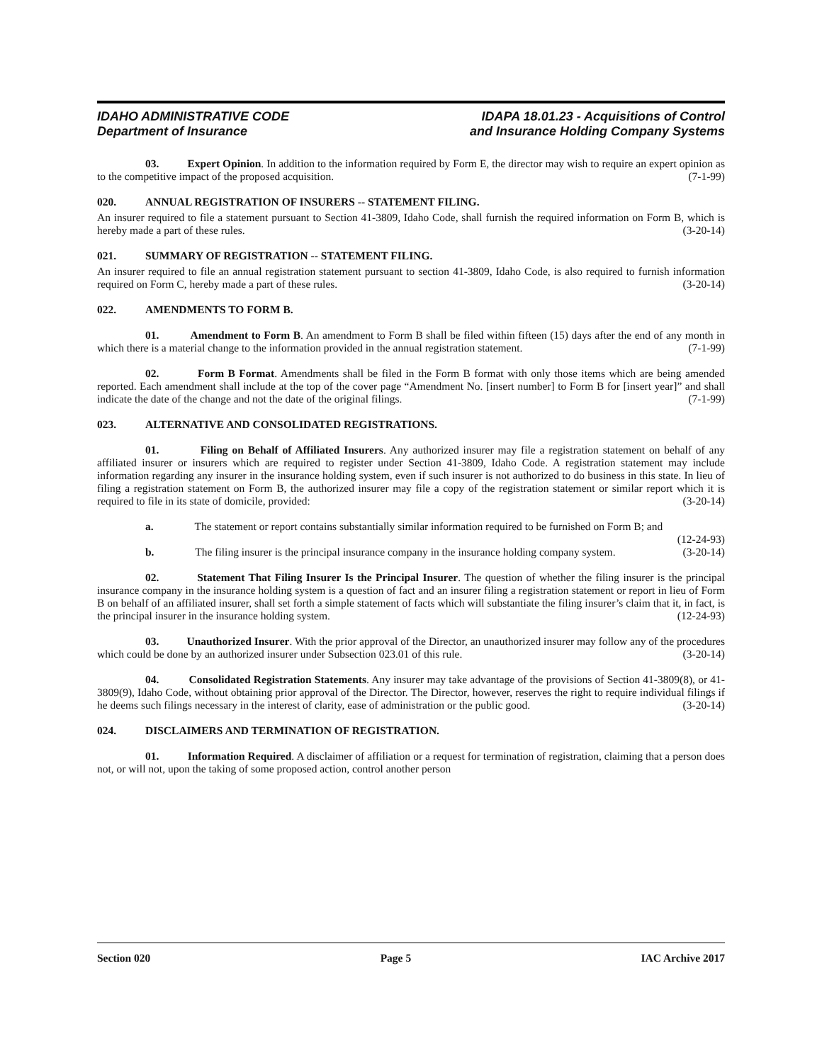IDAHO ADMINISTRATIVE CODE
Department of Insurance
IDAPA 18.01.23 - Acquisitions of Control
and Insurance Holding Company Systems
03. Expert Opinion. In addition to the information required by Form E, the director may wish to require an expert opinion as to the competitive impact of the proposed acquisition. (7-1-99)
020. ANNUAL REGISTRATION OF INSURERS -- STATEMENT FILING.
An insurer required to file a statement pursuant to Section 41-3809, Idaho Code, shall furnish the required information on Form B, which is hereby made a part of these rules. (3-20-14)
021. SUMMARY OF REGISTRATION -- STATEMENT FILING.
An insurer required to file an annual registration statement pursuant to section 41-3809, Idaho Code, is also required to furnish information required on Form C, hereby made a part of these rules. (3-20-14)
022. AMENDMENTS TO FORM B.
01. Amendment to Form B. An amendment to Form B shall be filed within fifteen (15) days after the end of any month in which there is a material change to the information provided in the annual registration statement. (7-1-99)
02. Form B Format. Amendments shall be filed in the Form B format with only those items which are being amended reported. Each amendment shall include at the top of the cover page “Amendment No. [insert number] to Form B for [insert year]” and shall indicate the date of the change and not the date of the original filings. (7-1-99)
023. ALTERNATIVE AND CONSOLIDATED REGISTRATIONS.
01. Filing on Behalf of Affiliated Insurers. Any authorized insurer may file a registration statement on behalf of any affiliated insurer or insurers which are required to register under Section 41-3809, Idaho Code. A registration statement may include information regarding any insurer in the insurance holding system, even if such insurer is not authorized to do business in this state. In lieu of filing a registration statement on Form B, the authorized insurer may file a copy of the registration statement or similar report which it is required to file in its state of domicile, provided: (3-20-14)
a. The statement or report contains substantially similar information required to be furnished on Form B; and (12-24-93)
b. The filing insurer is the principal insurance company in the insurance holding company system. (3-20-14)
02. Statement That Filing Insurer Is the Principal Insurer. The question of whether the filing insurer is the principal insurance company in the insurance holding system is a question of fact and an insurer filing a registration statement or report in lieu of Form B on behalf of an affiliated insurer, shall set forth a simple statement of facts which will substantiate the filing insurer’s claim that it, in fact, is the principal insurer in the insurance holding system. (12-24-93)
03. Unauthorized Insurer. With the prior approval of the Director, an unauthorized insurer may follow any of the procedures which could be done by an authorized insurer under Subsection 023.01 of this rule. (3-20-14)
04. Consolidated Registration Statements. Any insurer may take advantage of the provisions of Section 41-3809(8), or 41-3809(9), Idaho Code, without obtaining prior approval of the Director. The Director, however, reserves the right to require individual filings if he deems such filings necessary in the interest of clarity, ease of administration or the public good. (3-20-14)
024. DISCLAIMERS AND TERMINATION OF REGISTRATION.
01. Information Required. A disclaimer of affiliation or a request for termination of registration, claiming that a person does not, or will not, upon the taking of some proposed action, control another person
Section 020 Page 5 IAC Archive 2017